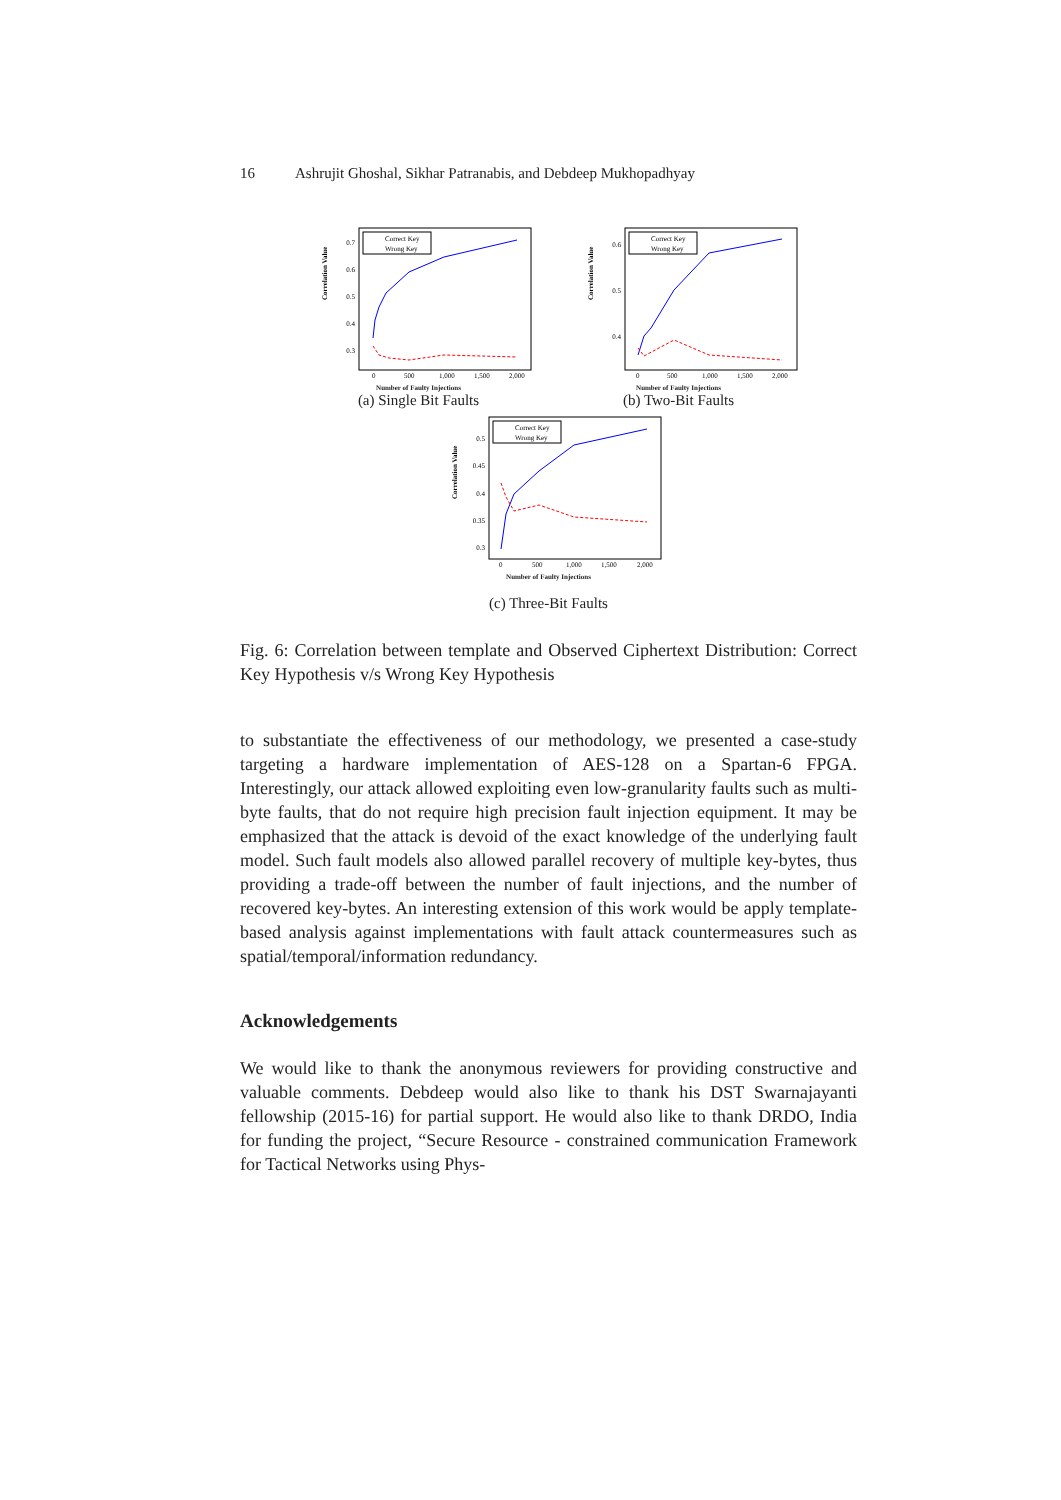16 Ashrujit Ghoshal, Sikhar Patranabis, and Debdeep Mukhopadhyay
Correlation Value
0.7
0.6
0.5
0.4
0.3
0
500
1,000
1,500
2,000
Correct Key
Wrong Key
Number of Faulty Injections
(a) Single Bit Faults
Correlation Value
0.6
0.5
0.4
0
500
1,000
1,500
2,000
Correct Key
Wrong Key
Number of Faulty Injections
(b) Two-Bit Faults
Correlation Value
0.5
0.45
0.4
0.35
0.3
0
500
1,000
1,500
2,000
Correct Key
Wrong Key
Number of Faulty Injections
(c) Three-Bit Faults
Fig. 6: Correlation between template and Observed Ciphertext Distribution: Correct Key Hypothesis v/s Wrong Key Hypothesis
to substantiate the effectiveness of our methodology, we presented a case-study targeting a hardware implementation of AES-128 on a Spartan-6 FPGA. Interestingly, our attack allowed exploiting even low-granularity faults such as multi-byte faults, that do not require high precision fault injection equipment. It may be emphasized that the attack is devoid of the exact knowledge of the underlying fault model. Such fault models also allowed parallel recovery of multiple key-bytes, thus providing a trade-off between the number of fault injections, and the number of recovered key-bytes. An interesting extension of this work would be apply template-based analysis against implementations with fault attack countermeasures such as spatial/temporal/information redundancy.
Acknowledgements
We would like to thank the anonymous reviewers for providing constructive and valuable comments. Debdeep would also like to thank his DST Swarnajayanti fellowship (2015-16) for partial support. He would also like to thank DRDO, India for funding the project, “Secure Resource - constrained communication Framework for Tactical Networks using Phys-